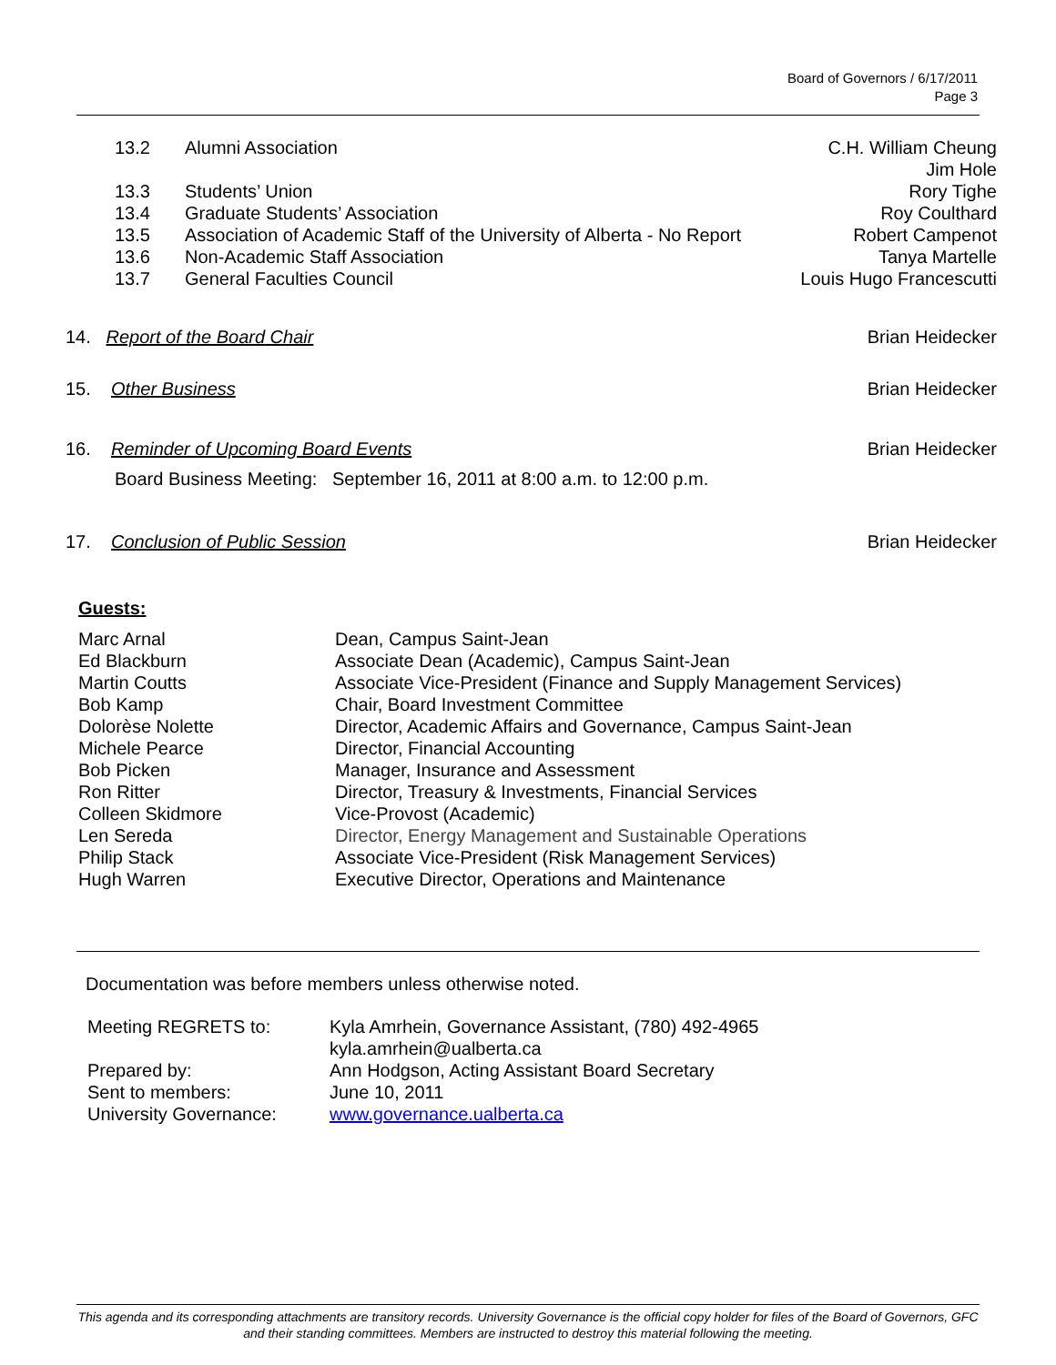Board of Governors / 6/17/2011
Page 3
| 13.2 | Alumni Association | C.H. William Cheung Jim Hole |
| 13.3 | Students’ Union | Rory Tighe |
| 13.4 | Graduate Students’ Association | Roy Coulthard |
| 13.5 | Association of Academic Staff of the University of Alberta - No Report | Robert Campenot |
| 13.6 | Non-Academic Staff Association | Tanya Martelle |
| 13.7 | General Faculties Council | Louis Hugo Francescutti |
14. Report of the Board Chair Brian Heidecker
15. Other Business Brian Heidecker
16. Reminder of Upcoming Board Events Brian Heidecker
Board Business Meeting: September 16, 2011 at 8:00 a.m. to 12:00 p.m.
17. Conclusion of Public Session Brian Heidecker
Guests:
| Marc Arnal | Dean, Campus Saint-Jean |
| Ed Blackburn | Associate Dean (Academic), Campus Saint-Jean |
| Martin Coutts | Associate Vice-President (Finance and Supply Management Services) |
| Bob Kamp | Chair, Board Investment Committee |
| Dolorèse Nolette | Director, Academic Affairs and Governance, Campus Saint-Jean |
| Michele Pearce | Director, Financial Accounting |
| Bob Picken | Manager, Insurance and Assessment |
| Ron Ritter | Director, Treasury & Investments, Financial Services |
| Colleen Skidmore | Vice-Provost (Academic) |
| Len Sereda | Director, Energy Management and Sustainable Operations |
| Philip Stack | Associate Vice-President (Risk Management Services) |
| Hugh Warren | Executive Director, Operations and Maintenance |
Documentation was before members unless otherwise noted.
| Meeting REGRETS to: | Kyla Amrhein, Governance Assistant, (780) 492-4965 kyla.amrhein@ualberta.ca |
| Prepared by: | Ann Hodgson, Acting Assistant Board Secretary |
| Sent to members: | June 10, 2011 |
| University Governance: | www.governance.ualberta.ca |
This agenda and its corresponding attachments are transitory records. University Governance is the official copy holder for files of the Board of Governors, GFC and their standing committees. Members are instructed to destroy this material following the meeting.